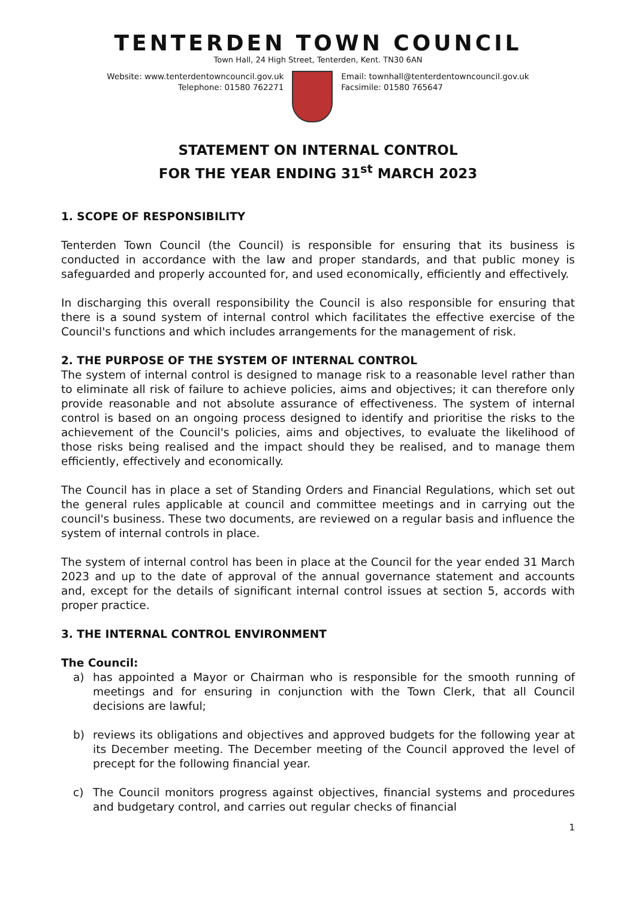TENTERDEN TOWN COUNCIL
Town Hall, 24 High Street, Tenterden, Kent. TN30 6AN
Website: www.tenterdentowncouncil.gov.uk
Telephone: 01580 762271
Email: townhall@tenterdentowncouncil.gov.uk
Facsimile: 01580 765647
STATEMENT ON INTERNAL CONTROL
FOR THE YEAR ENDING 31<sup>st</sup> MARCH 2023
1. SCOPE OF RESPONSIBILITY
Tenterden Town Council (the Council) is responsible for ensuring that its business is conducted in accordance with the law and proper standards, and that public money is safeguarded and properly accounted for, and used economically, efficiently and effectively.
In discharging this overall responsibility the Council is also responsible for ensuring that there is a sound system of internal control which facilitates the effective exercise of the Council's functions and which includes arrangements for the management of risk.
2. THE PURPOSE OF THE SYSTEM OF INTERNAL CONTROL
The system of internal control is designed to manage risk to a reasonable level rather than to eliminate all risk of failure to achieve policies, aims and objectives; it can therefore only provide reasonable and not absolute assurance of effectiveness. The system of internal control is based on an ongoing process designed to identify and prioritise the risks to the achievement of the Council's policies, aims and objectives, to evaluate the likelihood of those risks being realised and the impact should they be realised, and to manage them efficiently, effectively and economically.
The Council has in place a set of Standing Orders and Financial Regulations, which set out the general rules applicable at council and committee meetings and in carrying out the council's business. These two documents, are reviewed on a regular basis and influence the system of internal controls in place.
The system of internal control has been in place at the Council for the year ended 31 March 2023 and up to the date of approval of the annual governance statement and accounts and, except for the details of significant internal control issues at section 5, accords with proper practice.
3. THE INTERNAL CONTROL ENVIRONMENT
The Council:
a) has appointed a Mayor or Chairman who is responsible for the smooth running of meetings and for ensuring in conjunction with the Town Clerk, that all Council decisions are lawful;
b) reviews its obligations and objectives and approved budgets for the following year at its December meeting. The December meeting of the Council approved the level of precept for the following financial year.
c) The Council monitors progress against objectives, financial systems and procedures and budgetary control, and carries out regular checks of financial
1